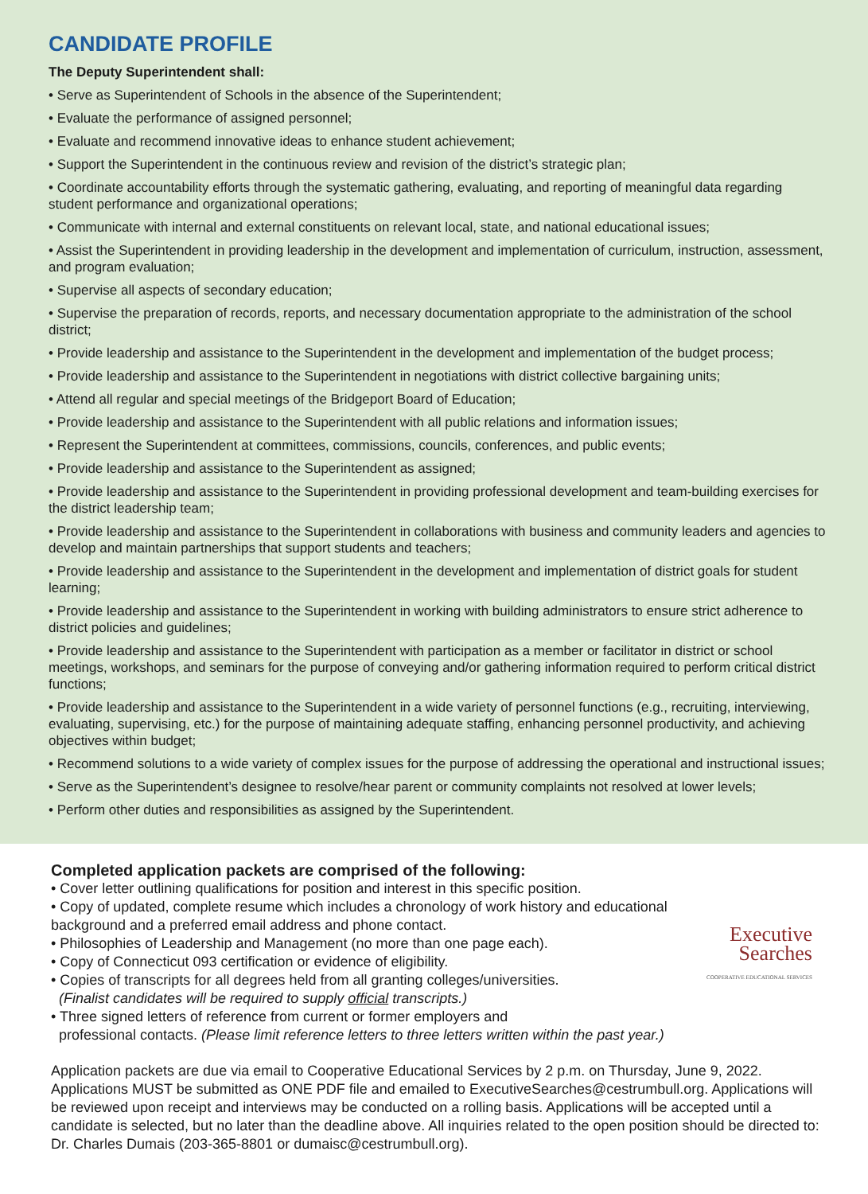CANDIDATE PROFILE
The Deputy Superintendent shall:
• Serve as Superintendent of Schools in the absence of the Superintendent;
• Evaluate the performance of assigned personnel;
• Evaluate and recommend innovative ideas to enhance student achievement;
• Support the Superintendent in the continuous review and revision of the district’s strategic plan;
• Coordinate accountability efforts through the systematic gathering, evaluating, and reporting of meaningful data regarding student performance and organizational operations;
• Communicate with internal and external constituents on relevant local, state, and national educational issues;
• Assist the Superintendent in providing leadership in the development and implementation of curriculum, instruction, assessment, and program evaluation;
• Supervise all aspects of secondary education;
• Supervise the preparation of records, reports, and necessary documentation appropriate to the administration of the school district;
• Provide leadership and assistance to the Superintendent in the development and implementation of the budget process;
• Provide leadership and assistance to the Superintendent in negotiations with district collective bargaining units;
• Attend all regular and special meetings of the Bridgeport Board of Education;
• Provide leadership and assistance to the Superintendent with all public relations and information issues;
• Represent the Superintendent at committees, commissions, councils, conferences, and public events;
• Provide leadership and assistance to the Superintendent as assigned;
• Provide leadership and assistance to the Superintendent in providing professional development and team-building exercises for the district leadership team;
• Provide leadership and assistance to the Superintendent in collaborations with business and community leaders and agencies to develop and maintain partnerships that support students and teachers;
• Provide leadership and assistance to the Superintendent in the development and implementation of district goals for student learning;
• Provide leadership and assistance to the Superintendent in working with building administrators to ensure strict adherence to district policies and guidelines;
• Provide leadership and assistance to the Superintendent with participation as a member or facilitator in district or school meetings, workshops, and seminars for the purpose of conveying and/or gathering information required to perform critical district functions;
• Provide leadership and assistance to the Superintendent in a wide variety of personnel functions (e.g., recruiting, interviewing, evaluating, supervising, etc.) for the purpose of maintaining adequate staffing, enhancing personnel productivity, and achieving objectives within budget;
• Recommend solutions to a wide variety of complex issues for the purpose of addressing the operational and instructional issues;
• Serve as the Superintendent’s designee to resolve/hear parent or community complaints not resolved at lower levels;
• Perform other duties and responsibilities as assigned by the Superintendent.
Executive
Searches
COOPERATIVE EDUCATIONAL SERVICES
Completed application packets are comprised of the following:
• Cover letter outlining qualifications for position and interest in this specific position.
• Copy of updated, complete resume which includes a chronology of work history and educational background and a preferred email address and phone contact.
• Philosophies of Leadership and Management (no more than one page each).
• Copy of Connecticut 093 certification or evidence of eligibility.
• Copies of transcripts for all degrees held from all granting colleges/universities.
(Finalist candidates will be required to supply official transcripts.)
• Three signed letters of reference from current or former employers and
professional contacts. (Please limit reference letters to three letters written within the past year.)
Application packets are due via email to Cooperative Educational Services by 2 p.m. on Thursday, June 9, 2022. Applications MUST be submitted as ONE PDF file and emailed to ExecutiveSearches@cestrumbull.org. Applications will be reviewed upon receipt and interviews may be conducted on a rolling basis. Applications will be accepted until a candidate is selected, but no later than the deadline above. All inquiries related to the open position should be directed to: Dr. Charles Dumais (203-365-8801 or dumaisc@cestrumbull.org).